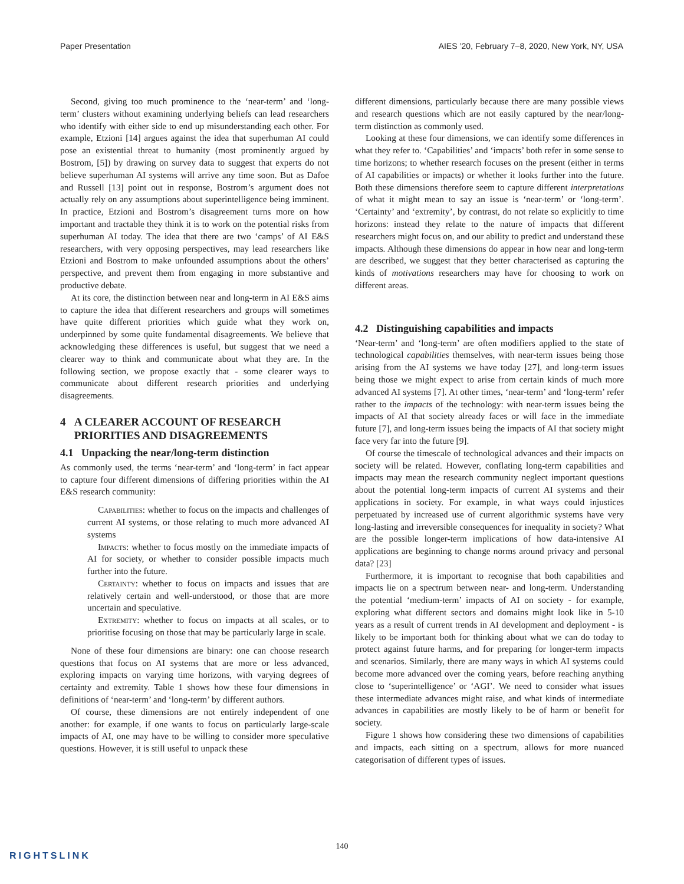Paper Presentation AIES ’20, February 7–8, 2020, New York, NY, USA
Second, giving too much prominence to the ‘near-term’ and ‘long-term’ clusters without examining underlying beliefs can lead researchers who identify with either side to end up misunderstanding each other. For example, Etzioni [14] argues against the idea that superhuman AI could pose an existential threat to humanity (most prominently argued by Bostrom, [5]) by drawing on survey data to suggest that experts do not believe superhuman AI systems will arrive any time soon. But as Dafoe and Russell [13] point out in response, Bostrom’s argument does not actually rely on any assumptions about superintelligence being imminent. In practice, Etzioni and Bostrom’s disagreement turns more on how important and tractable they think it is to work on the potential risks from superhuman AI today. The idea that there are two ‘camps’ of AI E&S researchers, with very opposing perspectives, may lead researchers like Etzioni and Bostrom to make unfounded assumptions about the others’ perspective, and prevent them from engaging in more substantive and productive debate.
At its core, the distinction between near and long-term in AI E&S aims to capture the idea that different researchers and groups will sometimes have quite different priorities which guide what they work on, underpinned by some quite fundamental disagreements. We believe that acknowledging these differences is useful, but suggest that we need a clearer way to think and communicate about what they are. In the following section, we propose exactly that - some clearer ways to communicate about different research priorities and underlying disagreements.
4 A CLEARER ACCOUNT OF RESEARCH
PRIORITIES AND DISAGREEMENTS
4.1 Unpacking the near/long-term distinction
As commonly used, the terms ‘near-term’ and ‘long-term’ in fact appear to capture four different dimensions of differing priorities within the AI E&S research community:
Capabilities: whether to focus on the impacts and challenges of current AI systems, or those relating to much more advanced AI systems
Impacts: whether to focus mostly on the immediate impacts of AI for society, or whether to consider possible impacts much further into the future.
Certainty: whether to focus on impacts and issues that are relatively certain and well-understood, or those that are more uncertain and speculative.
Extremity: whether to focus on impacts at all scales, or to prioritise focusing on those that may be particularly large in scale.
None of these four dimensions are binary: one can choose research questions that focus on AI systems that are more or less advanced, exploring impacts on varying time horizons, with varying degrees of certainty and extremity. Table 1 shows how these four dimensions in definitions of ‘near-term’ and ‘long-term’ by different authors.
Of course, these dimensions are not entirely independent of one another: for example, if one wants to focus on particularly large-scale impacts of AI, one may have to be willing to consider more speculative questions. However, it is still useful to unpack these
different dimensions, particularly because there are many possible views and research questions which are not easily captured by the near/long-term distinction as commonly used.
Looking at these four dimensions, we can identify some differences in what they refer to. ‘Capabilities’ and ‘impacts’ both refer in some sense to time horizons; to whether research focuses on the present (either in terms of AI capabilities or impacts) or whether it looks further into the future. Both these dimensions therefore seem to capture different interpretations of what it might mean to say an issue is ‘near-term’ or ‘long-term’. ‘Certainty’ and ‘extremity’, by contrast, do not relate so explicitly to time horizons: instead they relate to the nature of impacts that different researchers might focus on, and our ability to predict and understand these impacts. Although these dimensions do appear in how near and long-term are described, we suggest that they better characterised as capturing the kinds of motivations researchers may have for choosing to work on different areas.
4.2 Distinguishing capabilities and impacts
‘Near-term’ and ‘long-term’ are often modifiers applied to the state of technological capabilities themselves, with near-term issues being those arising from the AI systems we have today [27], and long-term issues being those we might expect to arise from certain kinds of much more advanced AI systems [7]. At other times, ‘near-term’ and ‘long-term’ refer rather to the impacts of the technology: with near-term issues being the impacts of AI that society already faces or will face in the immediate future [7], and long-term issues being the impacts of AI that society might face very far into the future [9].
Of course the timescale of technological advances and their impacts on society will be related. However, conflating long-term capabilities and impacts may mean the research community neglect important questions about the potential long-term impacts of current AI systems and their applications in society. For example, in what ways could injustices perpetuated by increased use of current algorithmic systems have very long-lasting and irreversible consequences for inequality in society? What are the possible longer-term implications of how data-intensive AI applications are beginning to change norms around privacy and personal data? [23]
Furthermore, it is important to recognise that both capabilities and impacts lie on a spectrum between near- and long-term. Understanding the potential ‘medium-term’ impacts of AI on society - for example, exploring what different sectors and domains might look like in 5-10 years as a result of current trends in AI development and deployment - is likely to be important both for thinking about what we can do today to protect against future harms, and for preparing for longer-term impacts and scenarios. Similarly, there are many ways in which AI systems could become more advanced over the coming years, before reaching anything close to ‘superintelligence’ or ‘AGI’. We need to consider what issues these intermediate advances might raise, and what kinds of intermediate advances in capabilities are mostly likely to be of harm or benefit for society.
Figure 1 shows how considering these two dimensions of capabilities and impacts, each sitting on a spectrum, allows for more nuanced categorisation of different types of issues.
140
RIGHTSLINK